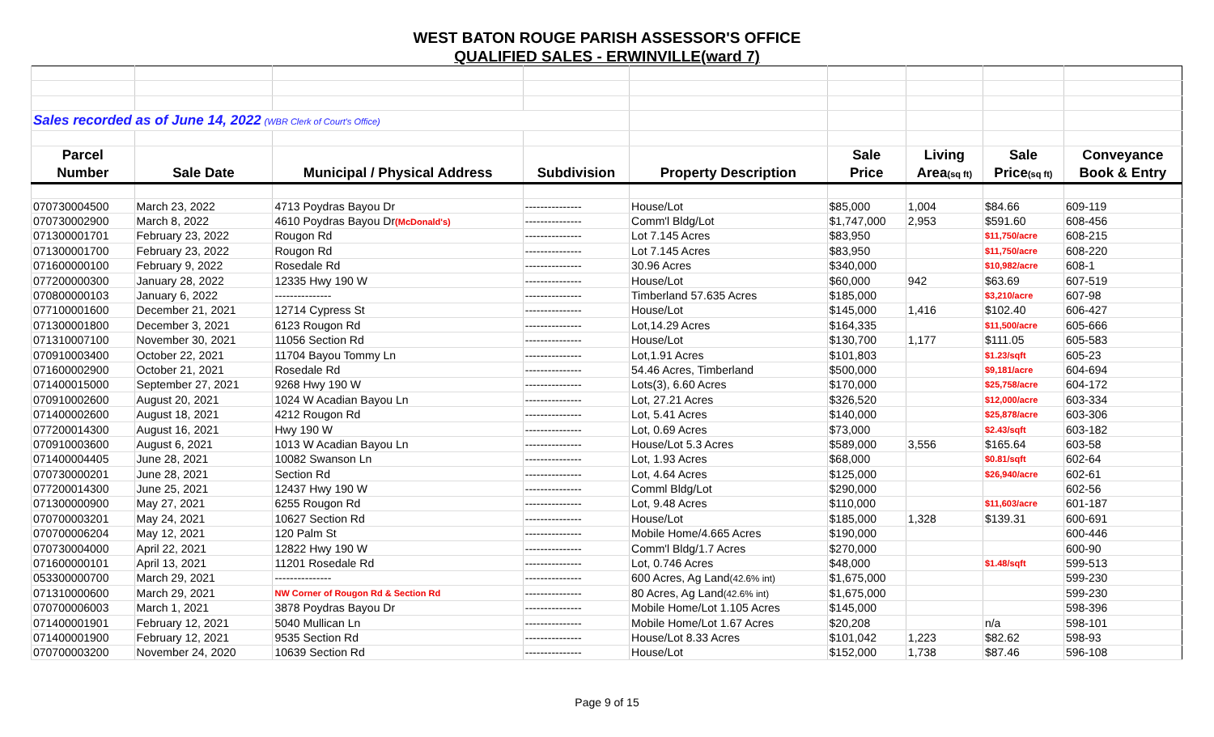WEST BATON ROUGE PARISH ASSESSOR'S OFFICE
QUALIFIED SALES - ERWINVILLE(ward 7)
| Sales recorded as of June 14, 2022 (WBR Clerk of Court's Office) | | | | | | | | |
| Parcel | | | | | Sale | Living | Sale | Conveyance |
| Number | Sale Date | Municipal / Physical Address | Subdivision | Property Description | Price | Area (sq ft) | Price (sq ft) | Book & Entry |
| 070730004500 | March 23, 2022 | 4713 Poydras Bayou Dr | --------------- | House/Lot | $85,000 | 1,004 | $84.66 | 609-119 |
| 070730002900 | March 8, 2022 | 4610 Poydras Bayou Dr (McDonald's) | --------------- | Comm'l Bldg/Lot | $1,747,000 | 2,953 | $591.60 | 608-456 |
| 071300001701 | February 23, 2022 | Rougon Rd | --------------- | Lot 7.145 Acres | $83,950 | | $11,750/acre | 608-215 |
| 071300001700 | February 23, 2022 | Rougon Rd | --------------- | Lot 7.145 Acres | $83,950 | | $11,750/acre | 608-220 |
| 071600000100 | February 9, 2022 | Rosedale Rd | --------------- | 30.96 Acres | $340,000 | | $10,982/acre | 608-1 |
| 077200000300 | January 28, 2022 | 12335 Hwy 190 W | --------------- | House/Lot | $60,000 | 942 | $63.69 | 607-519 |
| 070800000103 | January 6, 2022 | --------------- | --------------- | Timberland 57.635 Acres | $185,000 | | $3,210/acre | 607-98 |
| 077100001600 | December 21, 2021 | 12714 Cypress St | --------------- | House/Lot | $145,000 | 1,416 | $102.40 | 606-427 |
| 071300001800 | December 3, 2021 | 6123 Rougon Rd | --------------- | Lot,14.29 Acres | $164,335 | | $11,500/acre | 605-666 |
| 071310007100 | November 30, 2021 | 11056 Section Rd | --------------- | House/Lot | $130,700 | 1,177 | $111.05 | 605-583 |
| 070910003400 | October 22, 2021 | 11704 Bayou Tommy Ln | --------------- | Lot,1.91 Acres | $101,803 | | $1.23/sqft | 605-23 |
| 071600002900 | October 21, 2021 | Rosedale Rd | --------------- | 54.46 Acres, Timberland | $500,000 | | $9,181/acre | 604-694 |
| 071400015000 | September 27, 2021 | 9268 Hwy 190 W | --------------- | Lots(3), 6.60 Acres | $170,000 | | $25,758/acre | 604-172 |
| 070910002600 | August 20, 2021 | 1024 W Acadian Bayou Ln | --------------- | Lot, 27.21 Acres | $326,520 | | $12,000/acre | 603-334 |
| 071400002600 | August 18, 2021 | 4212 Rougon Rd | --------------- | Lot, 5.41 Acres | $140,000 | | $25,878/acre | 603-306 |
| 077200014300 | August 16, 2021 | Hwy 190 W | --------------- | Lot, 0.69 Acres | $73,000 | | $2.43/sqft | 603-182 |
| 070910003600 | August 6, 2021 | 1013 W Acadian Bayou Ln | --------------- | House/Lot 5.3 Acres | $589,000 | 3,556 | $165.64 | 603-58 |
| 071400004405 | June 28, 2021 | 10082 Swanson Ln | --------------- | Lot, 1.93 Acres | $68,000 | | $0.81/sqft | 602-64 |
| 070730000201 | June 28, 2021 | Section Rd | --------------- | Lot, 4.64 Acres | $125,000 | | $26,940/acre | 602-61 |
| 077200014300 | June 25, 2021 | 12437 Hwy 190 W | --------------- | Comml Bldg/Lot | $290,000 | | | 602-56 |
| 071300000900 | May 27, 2021 | 6255 Rougon Rd | --------------- | Lot, 9.48 Acres | $110,000 | | $11,603/acre | 601-187 |
| 070700003201 | May 24, 2021 | 10627 Section Rd | --------------- | House/Lot | $185,000 | 1,328 | $139.31 | 600-691 |
| 070700006204 | May 12, 2021 | 120 Palm St | --------------- | Mobile Home/4.665 Acres | $190,000 | | | 600-446 |
| 070730004000 | April 22, 2021 | 12822 Hwy 190 W | --------------- | Comm'l Bldg/1.7 Acres | $270,000 | | | 600-90 |
| 071600000101 | April 13, 2021 | 11201 Rosedale Rd | --------------- | Lot, 0.746 Acres | $48,000 | | $1.48/sqft | 599-513 |
| 053300000700 | March 29, 2021 | --------------- | --------------- | 600 Acres, Ag Land (42.6% int) | $1,675,000 | | | 599-230 |
| 071310000600 | March 29, 2021 | NW Corner of Rougon Rd & Section Rd | --------------- | 80 Acres, Ag Land (42.6% int) | $1,675,000 | | | 599-230 |
| 070700006003 | March 1, 2021 | 3878 Poydras Bayou Dr | --------------- | Mobile Home/Lot 1.105 Acres | $145,000 | | | 598-396 |
| 071400001901 | February 12, 2021 | 5040 Mullican Ln | --------------- | Mobile Home/Lot 1.67 Acres | $20,208 | | n/a | 598-101 |
| 071400001900 | February 12, 2021 | 9535 Section Rd | --------------- | House/Lot 8.33 Acres | $101,042 | 1,223 | $82.62 | 598-93 |
| 070700003200 | November 24, 2020 | 10639 Section Rd | --------------- | House/Lot | $152,000 | 1,738 | $87.46 | 596-108 |
Page 9 of 15